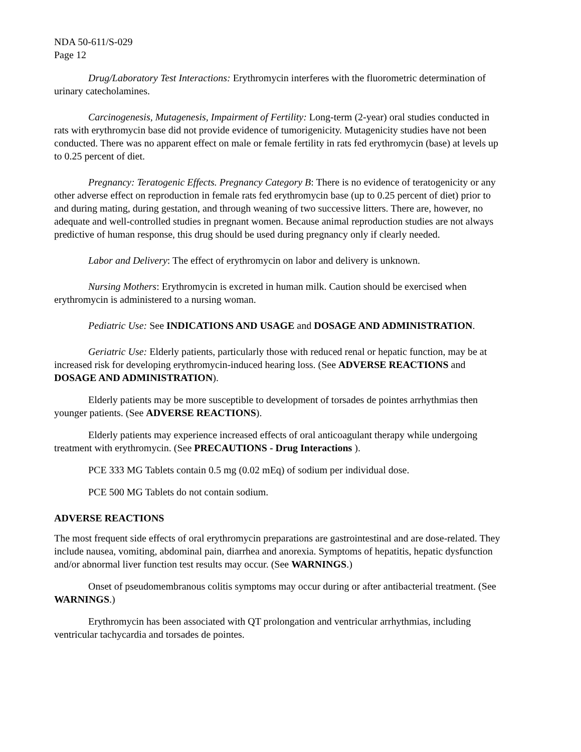NDA 50-611/S-029
Page 12
Drug/Laboratory Test Interactions: Erythromycin interferes with the fluorometric determination of urinary catecholamines.
Carcinogenesis, Mutagenesis, Impairment of Fertility: Long-term (2-year) oral studies conducted in rats with erythromycin base did not provide evidence of tumorigenicity. Mutagenicity studies have not been conducted. There was no apparent effect on male or female fertility in rats fed erythromycin (base) at levels up to 0.25 percent of diet.
Pregnancy: Teratogenic Effects. Pregnancy Category B: There is no evidence of teratogenicity or any other adverse effect on reproduction in female rats fed erythromycin base (up to 0.25 percent of diet) prior to and during mating, during gestation, and through weaning of two successive litters. There are, however, no adequate and well-controlled studies in pregnant women. Because animal reproduction studies are not always predictive of human response, this drug should be used during pregnancy only if clearly needed.
Labor and Delivery: The effect of erythromycin on labor and delivery is unknown.
Nursing Mothers: Erythromycin is excreted in human milk. Caution should be exercised when erythromycin is administered to a nursing woman.
Pediatric Use: See INDICATIONS AND USAGE and DOSAGE AND ADMINISTRATION.
Geriatric Use: Elderly patients, particularly those with reduced renal or hepatic function, may be at increased risk for developing erythromycin-induced hearing loss. (See ADVERSE REACTIONS and DOSAGE AND ADMINISTRATION).
Elderly patients may be more susceptible to development of torsades de pointes arrhythmias then younger patients. (See ADVERSE REACTIONS).
Elderly patients may experience increased effects of oral anticoagulant therapy while undergoing treatment with erythromycin. (See PRECAUTIONS - Drug Interactions ).
PCE 333 MG Tablets contain 0.5 mg (0.02 mEq) of sodium per individual dose.
PCE 500 MG Tablets do not contain sodium.
ADVERSE REACTIONS
The most frequent side effects of oral erythromycin preparations are gastrointestinal and are dose-related. They include nausea, vomiting, abdominal pain, diarrhea and anorexia. Symptoms of hepatitis, hepatic dysfunction and/or abnormal liver function test results may occur. (See WARNINGS.)
Onset of pseudomembranous colitis symptoms may occur during or after antibacterial treatment. (See WARNINGS.)
Erythromycin has been associated with QT prolongation and ventricular arrhythmias, including ventricular tachycardia and torsades de pointes.